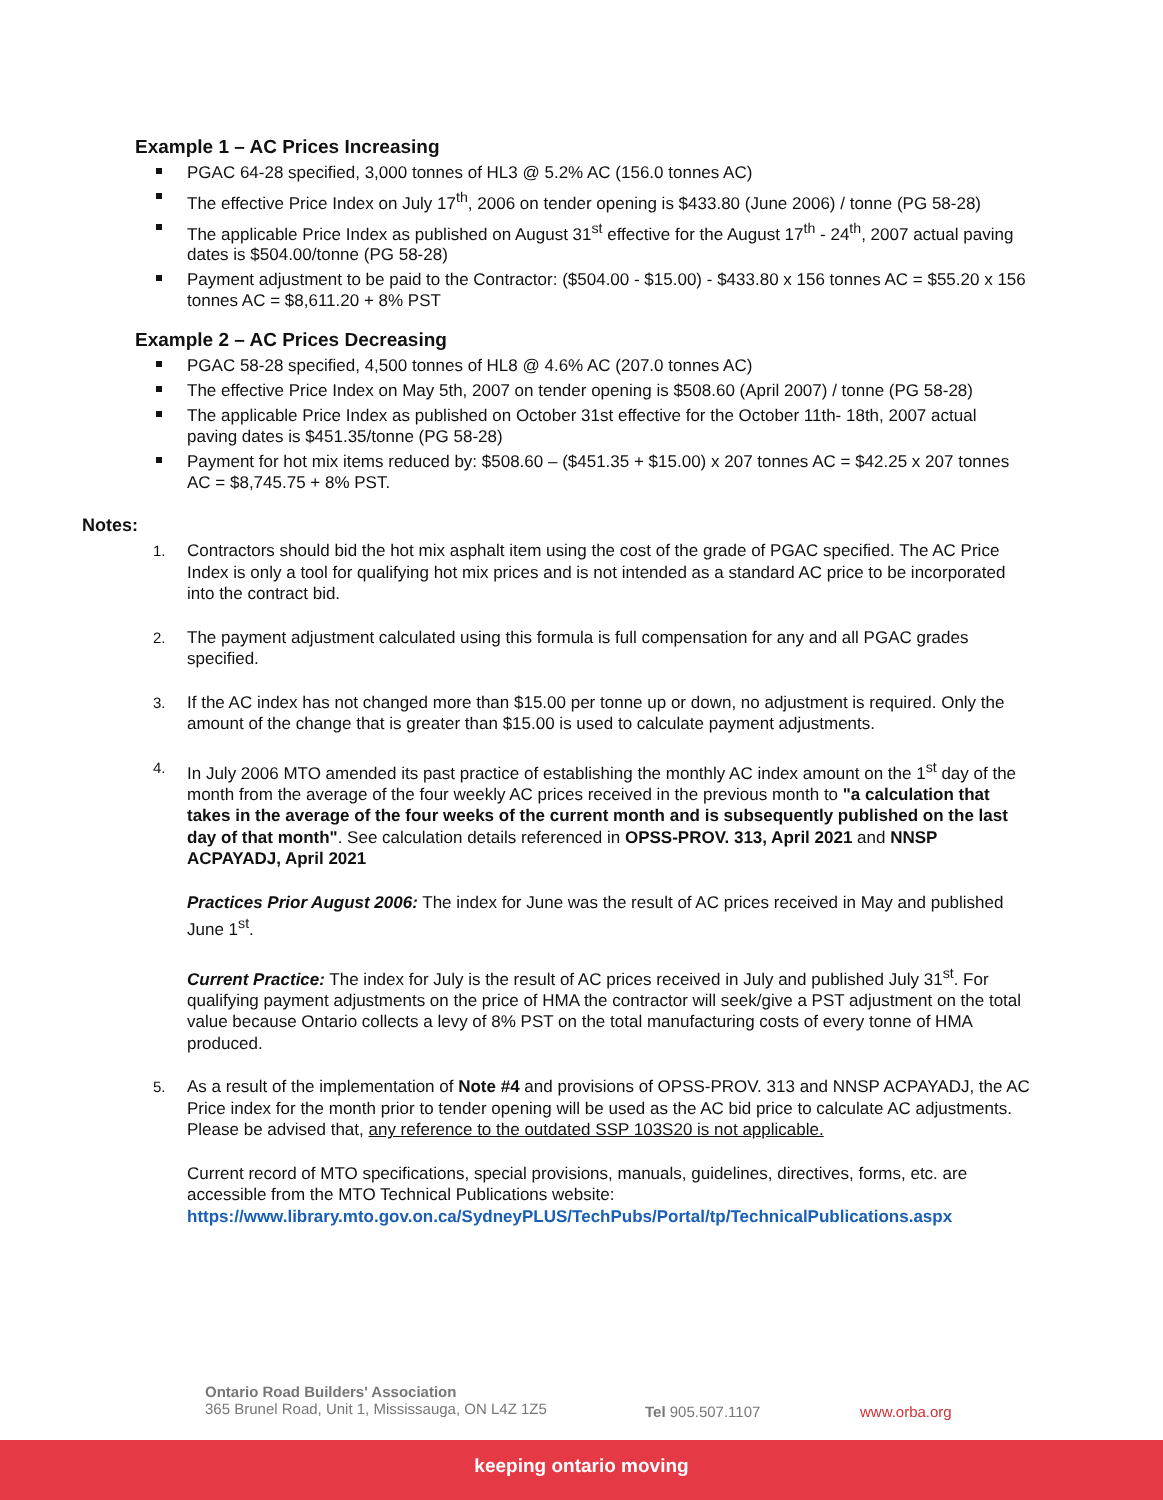Example 1 – AC Prices Increasing
PGAC 64-28 specified, 3,000 tonnes of HL3 @ 5.2% AC (156.0 tonnes AC)
The effective Price Index on July 17<sup>th</sup>, 2006 on tender opening is $433.80 (June 2006) / tonne (PG 58-28)
The applicable Price Index as published on August 31<sup>st</sup> effective for the August 17<sup>th</sup> - 24<sup>th</sup>, 2007 actual paving dates is $504.00/tonne (PG 58-28)
Payment adjustment to be paid to the Contractor: ($504.00 - $15.00) - $433.80 x 156 tonnes AC = $55.20 x 156 tonnes AC = $8,611.20 + 8% PST
Example 2 – AC Prices Decreasing
PGAC 58-28 specified, 4,500 tonnes of HL8 @ 4.6% AC (207.0 tonnes AC)
The effective Price Index on May 5th, 2007 on tender opening is $508.60 (April 2007) / tonne (PG 58-28)
The applicable Price Index as published on October 31st effective for the October 11th- 18th, 2007 actual paving dates is $451.35/tonne (PG 58-28)
Payment for hot mix items reduced by: $508.60 – ($451.35 + $15.00) x 207 tonnes AC = $42.25 x 207 tonnes AC = $8,745.75 + 8% PST.
Notes:
1. Contractors should bid the hot mix asphalt item using the cost of the grade of PGAC specified. The AC Price Index is only a tool for qualifying hot mix prices and is not intended as a standard AC price to be incorporated into the contract bid.
2. The payment adjustment calculated using this formula is full compensation for any and all PGAC grades specified.
3. If the AC index has not changed more than $15.00 per tonne up or down, no adjustment is required. Only the amount of the change that is greater than $15.00 is used to calculate payment adjustments.
4. In July 2006 MTO amended its past practice of establishing the monthly AC index amount on the 1<sup>st</sup> day of the month from the average of the four weekly AC prices received in the previous month to "a calculation that takes in the average of the four weeks of the current month and is subsequently published on the last day of that month". See calculation details referenced in OPSS-PROV. 313, April 2021 and NNSP ACPAYADJ, April 2021
Practices Prior August 2006: The index for June was the result of AC prices received in May and published June 1<sup>st</sup>.
Current Practice: The index for July is the result of AC prices received in July and published July 31<sup>st</sup>. For qualifying payment adjustments on the price of HMA the contractor will seek/give a PST adjustment on the total value because Ontario collects a levy of 8% PST on the total manufacturing costs of every tonne of HMA produced.
5. As a result of the implementation of Note #4 and provisions of OPSS-PROV. 313 and NNSP ACPAYADJ, the AC Price index for the month prior to tender opening will be used as the AC bid price to calculate AC adjustments. Please be advised that, any reference to the outdated SSP 103S20 is not applicable.
Current record of MTO specifications, special provisions, manuals, guidelines, directives, forms, etc. are accessible from the MTO Technical Publications website:
https://www.library.mto.gov.on.ca/SydneyPLUS/TechPubs/Portal/tp/TechnicalPublications.aspx
Ontario Road Builders' Association
365 Brunel Road, Unit 1, Mississauga, ON L4Z 1Z5
Tel 905.507.1107 www.orba.org
keeping ontario moving